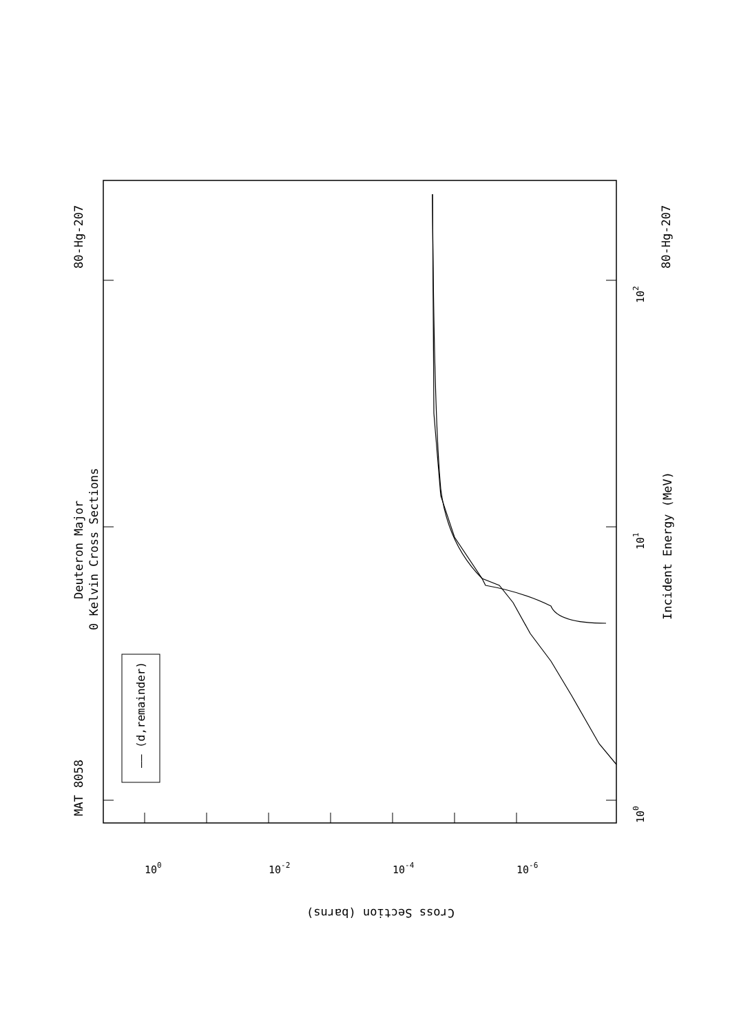—— (d,remainder)
MAT 8058
80-Hg-207
80-Hg-207
Deuteron Major
0 Kelvin Cross Sections
Incident Energy (MeV)
100
101
102
100
10-2
10-4
10-6
Cross Section (barns)